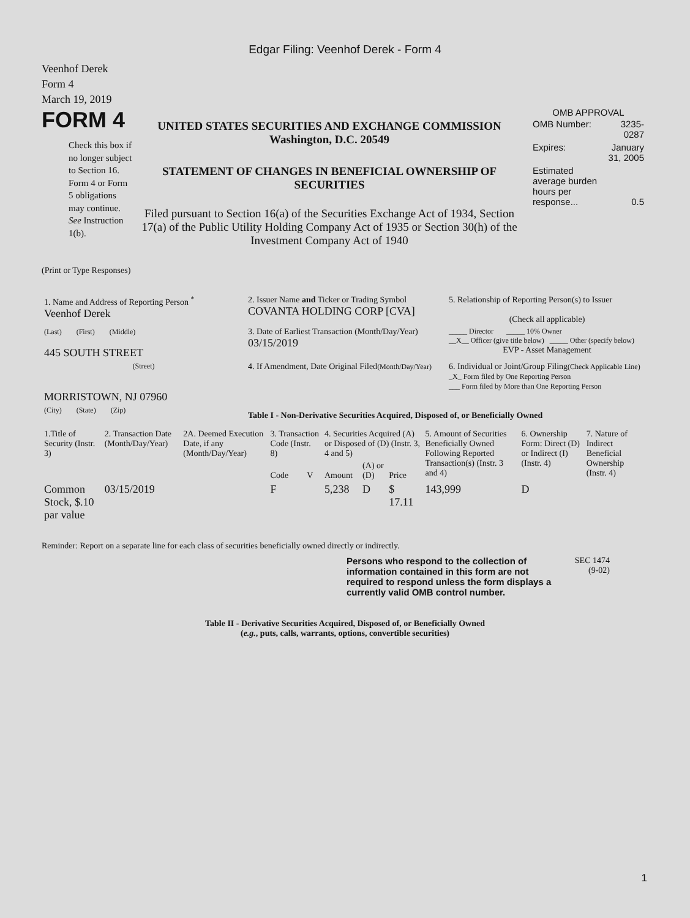Edgar Filing: Veenhof Derek - Form 4
Veenhof Derek
Form 4
March 19, 2019
FORM 4
Check this box if no longer subject to Section 16. Form 4 or Form 5 obligations may continue. See Instruction 1(b).
UNITED STATES SECURITIES AND EXCHANGE COMMISSION
Washington, D.C. 20549
STATEMENT OF CHANGES IN BENEFICIAL OWNERSHIP OF SECURITIES
Filed pursuant to Section 16(a) of the Securities Exchange Act of 1934, Section 17(a) of the Public Utility Holding Company Act of 1935 or Section 30(h) of the Investment Company Act of 1940
OMB APPROVAL
| OMB Number: | 3235-0287 |
| Expires: | January 31, 2005 |
| Estimated average burden hours per response... | 0.5 |
(Print or Type Responses)
| 1. Name and Address of Reporting Person <sup>*</sup> Veenhof Derek | 2. Issuer Name and Ticker or Trading Symbol COVANTA HOLDING CORP [CVA] | 5. Relationship of Reporting Person(s) to Issuer (Check all applicable) |
| (Last) (First) (Middle) 445 SOUTH STREET | 3. Date of Earliest Transaction (Month/Day/Year) 03/15/2019 | _____ Director _____ 10% Owner __X__ Officer (give title below) _____ Other (specify below) EVP - Asset Management |
| (Street) MORRISTOWN, NJ 07960 | 4. If Amendment, Date Original Filed (Month/Day/Year) | 6. Individual or Joint/Group Filing (Check Applicable Line) _X_ Form filed by One Reporting Person ___ Form filed by More than One Reporting Person |
| (City) (State) (Zip) | Table I - Non-Derivative Securities Acquired, Disposed of, or Beneficially Owned | |
| 1.Title of Security (Instr. 3) | 2. Transaction Date (Month/Day/Year) | 2A. Deemed Execution Date, if any (Month/Day/Year) | 3. Transaction Code (Instr. 8) | | 4. Securities Acquired (A) or Disposed of (D) (Instr. 3, 4 and 5) | | | 5. Amount of Securities Beneficially Owned Following Reported Transaction(s) (Instr. 3 and 4) | 6. Ownership Form: Direct (D) or Indirect (I) (Instr. 4) | 7. Nature of Indirect Beneficial Ownership (Instr. 4) |
| --- | --- | --- | --- | --- | --- | --- | --- | --- | --- | --- |
| | | | Code | V | Amount | (A) or (D) | Price | | | |
| Common Stock, $.10 par value | 03/15/2019 | | F | | 5,238 | D | $ 17.11 | 143,999 | D | |
Reminder: Report on a separate line for each class of securities beneficially owned directly or indirectly.
Persons who respond to the collection of information contained in this form are not required to respond unless the form displays a currently valid OMB control number.
SEC 1474
(9-02)
Table II - Derivative Securities Acquired, Disposed of, or Beneficially Owned
(e.g., puts, calls, warrants, options, convertible securities)
1